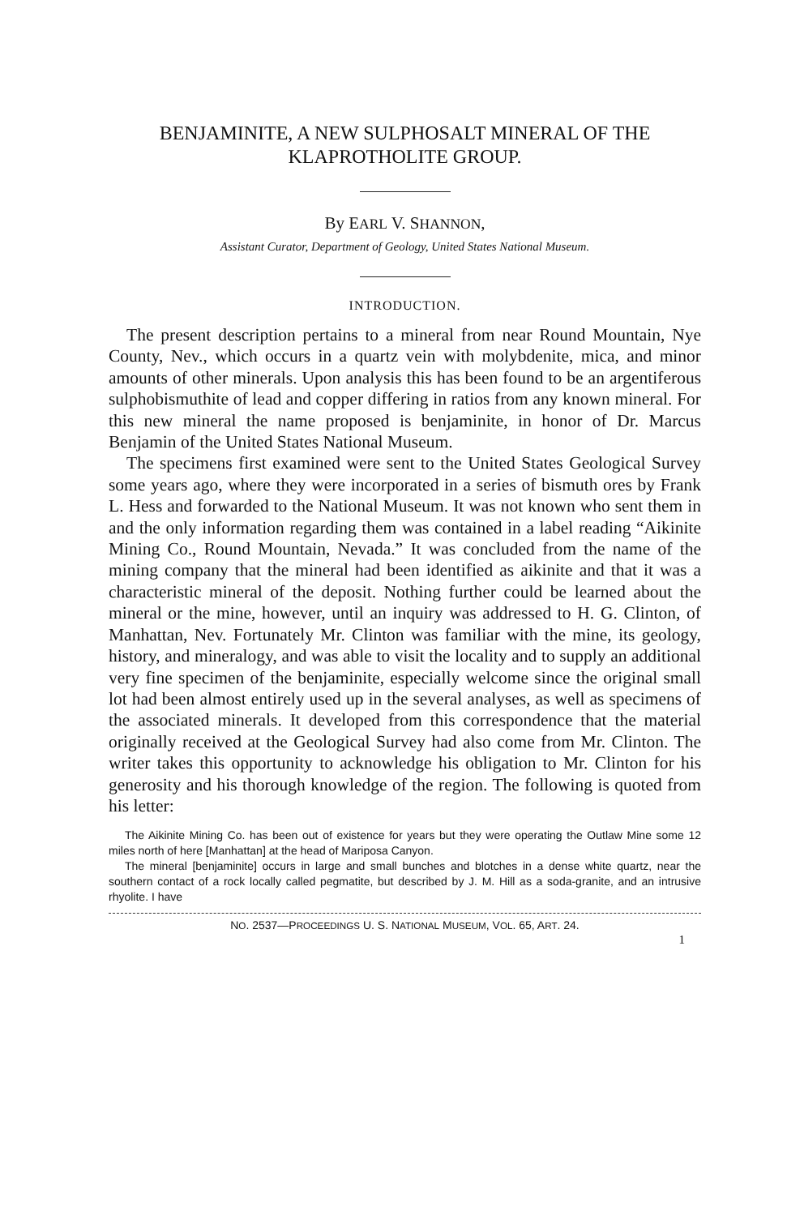BENJAMINITE, A NEW SULPHOSALT MINERAL OF THE
KLAPROTHOLITE GROUP.
By EARL V. SHANNON,
Assistant Curator, Department of Geology, United States National Museum.
INTRODUCTION.
The present description pertains to a mineral from near Round Mountain, Nye County, Nev., which occurs in a quartz vein with molybdenite, mica, and minor amounts of other minerals. Upon analysis this has been found to be an argentiferous sulphobismuthite of lead and copper differing in ratios from any known mineral. For this new mineral the name proposed is benjaminite, in honor of Dr. Marcus Benjamin of the United States National Museum.
The specimens first examined were sent to the United States Geological Survey some years ago, where they were incorporated in a series of bismuth ores by Frank L. Hess and forwarded to the National Museum. It was not known who sent them in and the only information regarding them was contained in a label reading “Aikinite Mining Co., Round Mountain, Nevada.” It was concluded from the name of the mining company that the mineral had been identified as aikinite and that it was a characteristic mineral of the deposit. Nothing further could be learned about the mineral or the mine, however, until an inquiry was addressed to H. G. Clinton, of Manhattan, Nev. Fortunately Mr. Clinton was familiar with the mine, its geology, history, and mineralogy, and was able to visit the locality and to supply an additional very fine specimen of the benjaminite, especially welcome since the original small lot had been almost entirely used up in the several analyses, as well as specimens of the associated minerals. It developed from this correspondence that the material originally received at the Geological Survey had also come from Mr. Clinton. The writer takes this opportunity to acknowledge his obligation to Mr. Clinton for his generosity and his thorough knowledge of the region. The following is quoted from his letter:
The Aikinite Mining Co. has been out of existence for years but they were operating the Outlaw Mine some 12 miles north of here [Manhattan] at the head of Mariposa Canyon.
The mineral [benjaminite] occurs in large and small bunches and blotches in a dense white quartz, near the southern contact of a rock locally called pegmatite, but described by J. M. Hill as a soda-granite, and an intrusive rhyolite. I have
NO. 2537—PROCEEDINGS U. S. NATIONAL MUSEUM, VOL. 65, ART. 24.
1